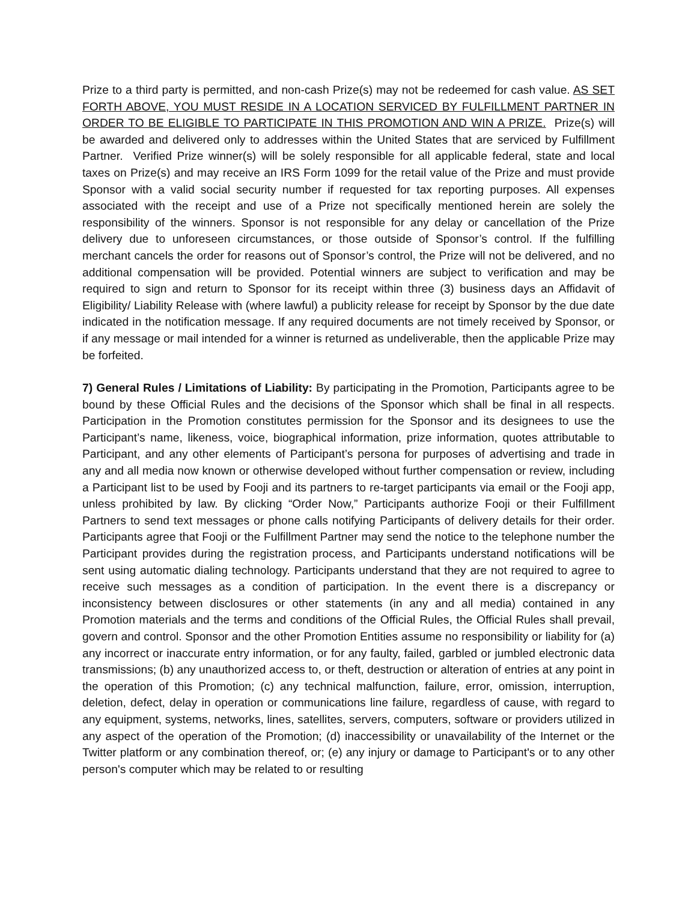Prize to a third party is permitted, and non-cash Prize(s) may not be redeemed for cash value. AS SET FORTH ABOVE, YOU MUST RESIDE IN A LOCATION SERVICED BY FULFILLMENT PARTNER IN ORDER TO BE ELIGIBLE TO PARTICIPATE IN THIS PROMOTION AND WIN A PRIZE. Prize(s) will be awarded and delivered only to addresses within the United States that are serviced by Fulfillment Partner. Verified Prize winner(s) will be solely responsible for all applicable federal, state and local taxes on Prize(s) and may receive an IRS Form 1099 for the retail value of the Prize and must provide Sponsor with a valid social security number if requested for tax reporting purposes. All expenses associated with the receipt and use of a Prize not specifically mentioned herein are solely the responsibility of the winners. Sponsor is not responsible for any delay or cancellation of the Prize delivery due to unforeseen circumstances, or those outside of Sponsor’s control. If the fulfilling merchant cancels the order for reasons out of Sponsor’s control, the Prize will not be delivered, and no additional compensation will be provided. Potential winners are subject to verification and may be required to sign and return to Sponsor for its receipt within three (3) business days an Affidavit of Eligibility/ Liability Release with (where lawful) a publicity release for receipt by Sponsor by the due date indicated in the notification message. If any required documents are not timely received by Sponsor, or if any message or mail intended for a winner is returned as undeliverable, then the applicable Prize may be forfeited.
7) General Rules / Limitations of Liability: By participating in the Promotion, Participants agree to be bound by these Official Rules and the decisions of the Sponsor which shall be final in all respects. Participation in the Promotion constitutes permission for the Sponsor and its designees to use the Participant’s name, likeness, voice, biographical information, prize information, quotes attributable to Participant, and any other elements of Participant’s persona for purposes of advertising and trade in any and all media now known or otherwise developed without further compensation or review, including a Participant list to be used by Fooji and its partners to re-target participants via email or the Fooji app, unless prohibited by law. By clicking “Order Now,” Participants authorize Fooji or their Fulfillment Partners to send text messages or phone calls notifying Participants of delivery details for their order. Participants agree that Fooji or the Fulfillment Partner may send the notice to the telephone number the Participant provides during the registration process, and Participants understand notifications will be sent using automatic dialing technology. Participants understand that they are not required to agree to receive such messages as a condition of participation. In the event there is a discrepancy or inconsistency between disclosures or other statements (in any and all media) contained in any Promotion materials and the terms and conditions of the Official Rules, the Official Rules shall prevail, govern and control. Sponsor and the other Promotion Entities assume no responsibility or liability for (a) any incorrect or inaccurate entry information, or for any faulty, failed, garbled or jumbled electronic data transmissions; (b) any unauthorized access to, or theft, destruction or alteration of entries at any point in the operation of this Promotion; (c) any technical malfunction, failure, error, omission, interruption, deletion, defect, delay in operation or communications line failure, regardless of cause, with regard to any equipment, systems, networks, lines, satellites, servers, computers, software or providers utilized in any aspect of the operation of the Promotion; (d) inaccessibility or unavailability of the Internet or the Twitter platform or any combination thereof, or; (e) any injury or damage to Participant's or to any other person's computer which may be related to or resulting